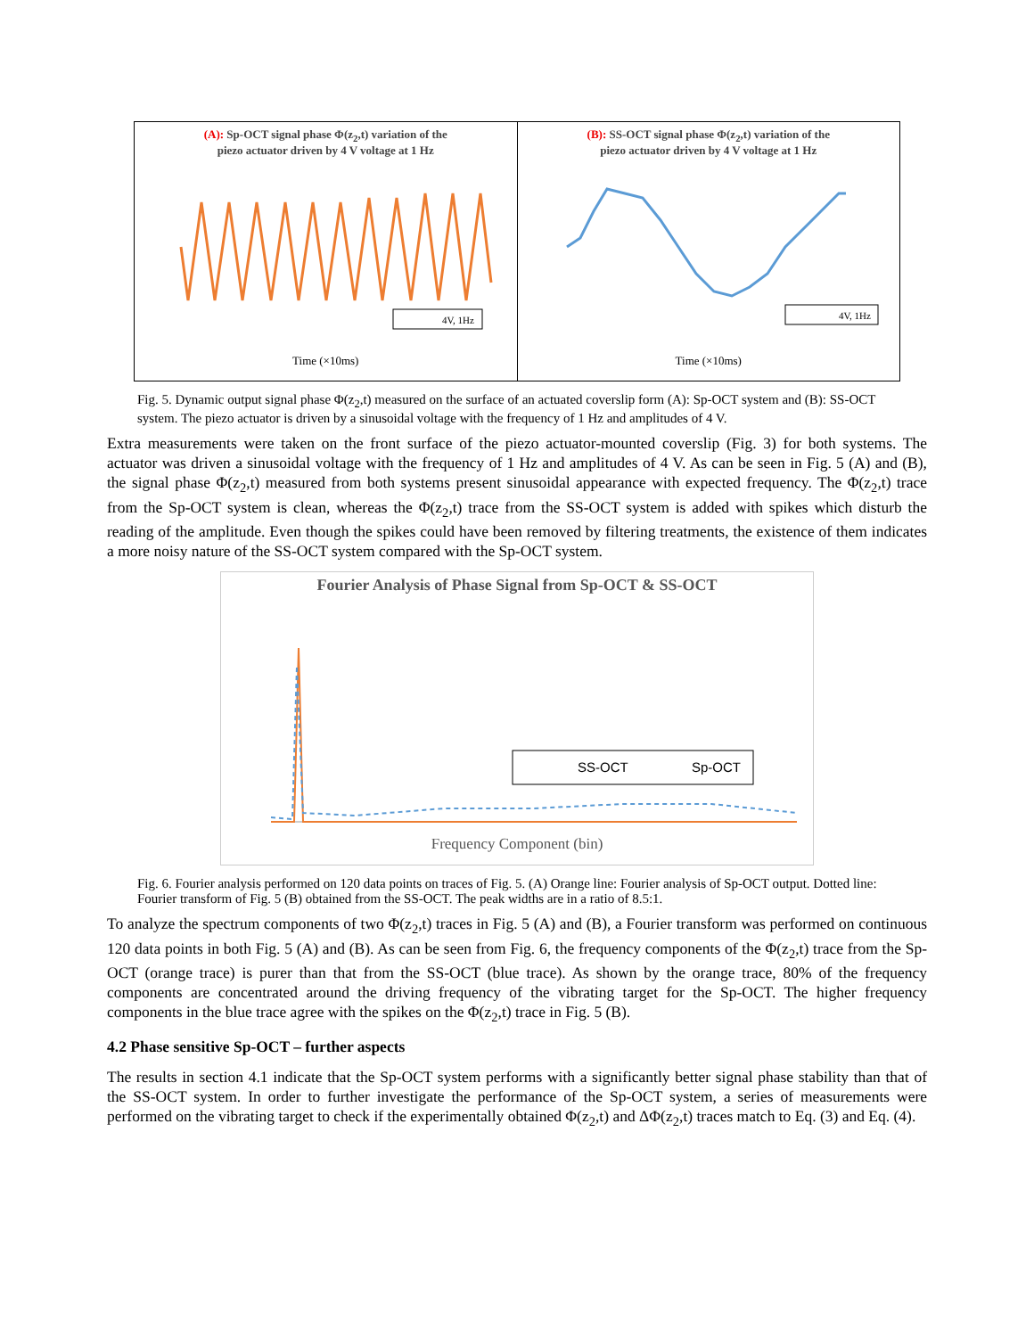(A): Sp-OCT signal phase Φ(z<sub>2</sub>,t) variation of the
piezo actuator driven by 4 V voltage at 1 Hz
4V, 1Hz
Time (×10ms)
(B): SS-OCT signal phase Φ(z<sub>2</sub>,t) variation of the
piezo actuator driven by 4 V voltage at 1 Hz
4V, 1Hz
Time (×10ms)
Fig. 5. Dynamic output signal phase Φ(z<sub>2</sub>,t) measured on the surface of an actuated coverslip form (A): Sp-OCT system and (B): SS-OCT system. The piezo actuator is driven by a sinusoidal voltage with the frequency of 1 Hz and amplitudes of 4 V.
Extra measurements were taken on the front surface of the piezo actuator-mounted coverslip (Fig. 3) for both systems. The actuator was driven a sinusoidal voltage with the frequency of 1 Hz and amplitudes of 4 V. As can be seen in Fig. 5 (A) and (B), the signal phase Φ(z<sub>2</sub>,t) measured from both systems present sinusoidal appearance with expected frequency. The Φ(z<sub>2</sub>,t) trace from the Sp-OCT system is clean, whereas the Φ(z<sub>2</sub>,t) trace from the SS-OCT system is added with spikes which disturb the reading of the amplitude. Even though the spikes could have been removed by filtering treatments, the existence of them indicates a more noisy nature of the SS-OCT system compared with the Sp-OCT system.
Fourier Analysis of Phase Signal from Sp-OCT & SS-OCT
SS-OCT
Sp-OCT
Frequency Component (bin)
Fig. 6. Fourier analysis performed on 120 data points on traces of Fig. 5. (A) Orange line: Fourier analysis of Sp-OCT output. Dotted line: Fourier transform of Fig. 5 (B) obtained from the SS-OCT. The peak widths are in a ratio of 8.5:1.
To analyze the spectrum components of two Φ(z<sub>2</sub>,t) traces in Fig. 5 (A) and (B), a Fourier transform was performed on continuous 120 data points in both Fig. 5 (A) and (B). As can be seen from Fig. 6, the frequency components of the Φ(z<sub>2</sub>,t) trace from the Sp-OCT (orange trace) is purer than that from the SS-OCT (blue trace). As shown by the orange trace, 80% of the frequency components are concentrated around the driving frequency of the vibrating target for the Sp-OCT. The higher frequency components in the blue trace agree with the spikes on the Φ(z<sub>2</sub>,t) trace in Fig. 5 (B).
4.2 Phase sensitive Sp-OCT – further aspects
The results in section 4.1 indicate that the Sp-OCT system performs with a significantly better signal phase stability than that of the SS-OCT system. In order to further investigate the performance of the Sp-OCT system, a series of measurements were performed on the vibrating target to check if the experimentally obtained Φ(z<sub>2</sub>,t) and ΔΦ(z<sub>2</sub>,t) traces match to Eq. (3) and Eq. (4).